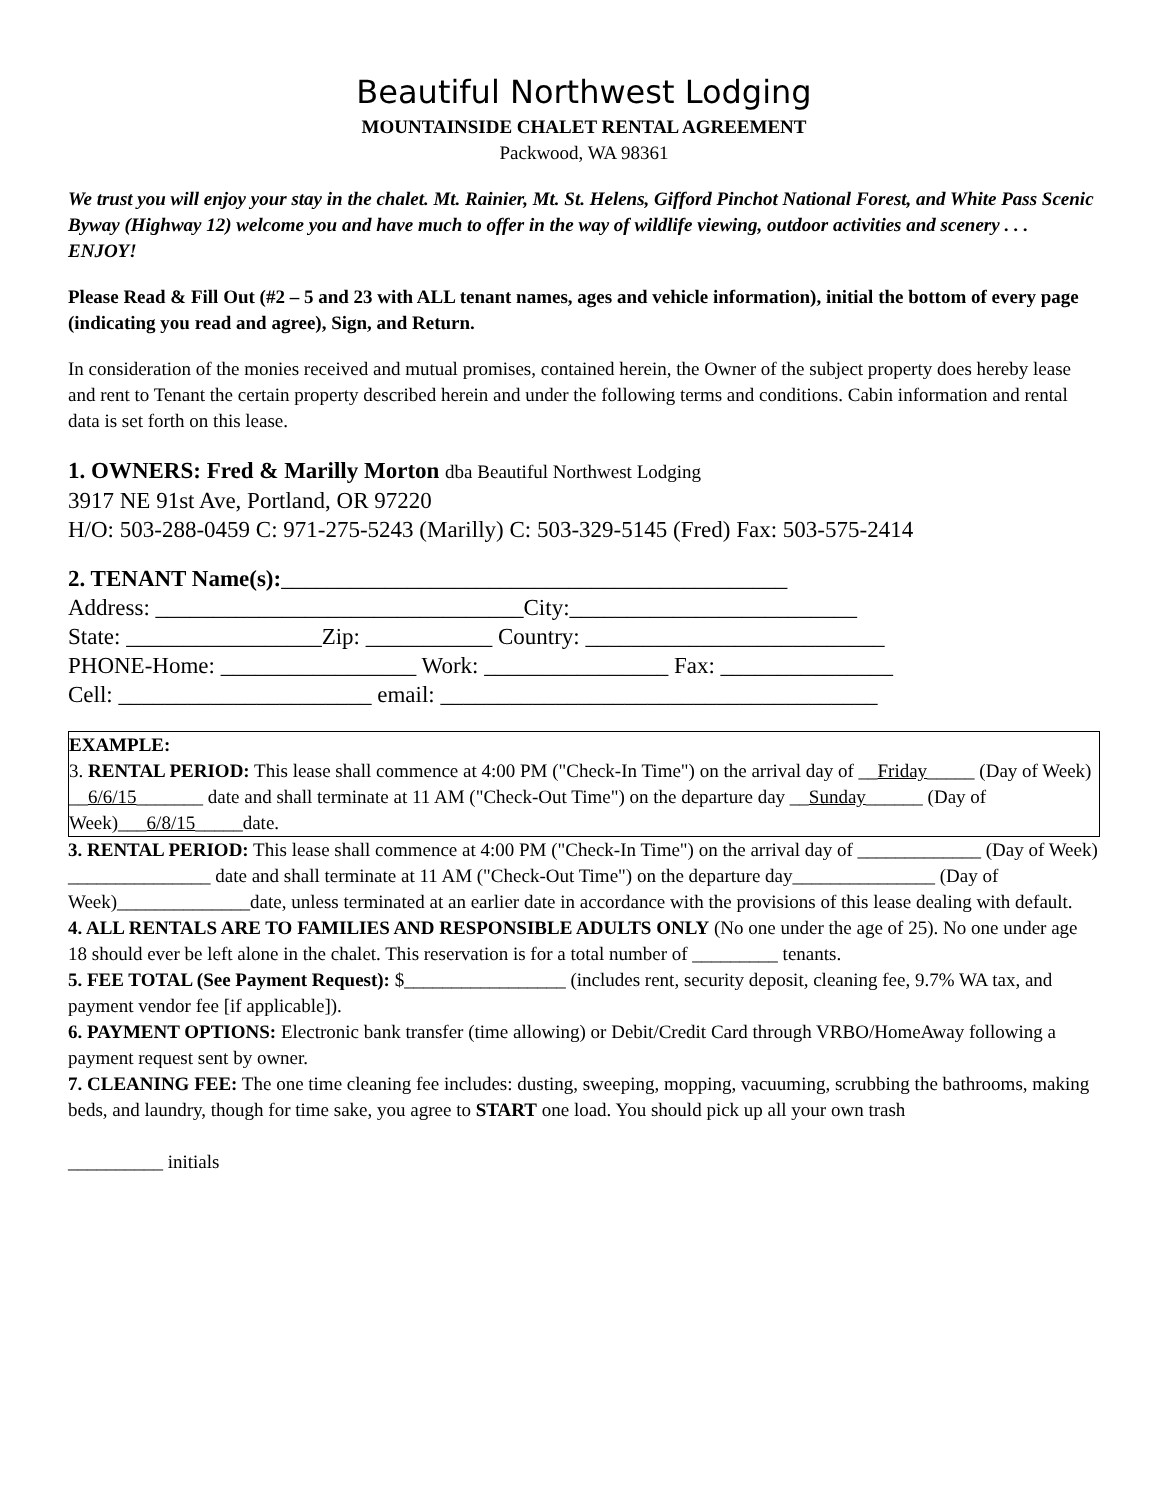Beautiful Northwest Lodging
MOUNTAINSIDE CHALET RENTAL AGREEMENT
Packwood, WA 98361
We trust you will enjoy your stay in the chalet. Mt. Rainier, Mt. St. Helens, Gifford Pinchot National Forest, and White Pass Scenic Byway (Highway 12) welcome you and have much to offer in the way of wildlife viewing, outdoor activities and scenery . . . ENJOY!
Please Read & Fill Out (#2 – 5 and 23 with ALL tenant names, ages and vehicle information), initial the bottom of every page (indicating you read and agree), Sign, and Return.
In consideration of the monies received and mutual promises, contained herein, the Owner of the subject property does hereby lease and rent to Tenant the certain property described herein and under the following terms and conditions. Cabin information and rental data is set forth on this lease.
1. OWNERS: Fred & Marilly Morton dba Beautiful Northwest Lodging
3917 NE 91st Ave, Portland, OR 97220
H/O: 503-288-0459 C: 971-275-5243 (Marilly) C: 503-329-5145 (Fred) Fax: 503-575-2414
2. TENANT Name(s):____________________________________________
Address: ________________________________City:_________________________
State: _________________Zip: ___________ Country: __________________________
PHONE-Home: _________________ Work: ________________ Fax: _______________
Cell: ______________________ email: ______________________________________
EXAMPLE:
3. RENTAL PERIOD: This lease shall commence at 4:00 PM ("Check-In Time") on the arrival day of __Friday_____ (Day of Week) __6/6/15_______ date and shall terminate at 11 AM ("Check-Out Time") on the departure day __Sunday______ (Day of Week)___6/8/15_____date.
3. RENTAL PERIOD: This lease shall commence at 4:00 PM ("Check-In Time") on the arrival day of _____________ (Day of Week) _______________ date and shall terminate at 11 AM ("Check-Out Time") on the departure day_______________ (Day of Week)______________date, unless terminated at an earlier date in accordance with the provisions of this lease dealing with default.
4. ALL RENTALS ARE TO FAMILIES AND RESPONSIBLE ADULTS ONLY (No one under the age of 25). No one under age 18 should ever be left alone in the chalet. This reservation is for a total number of _________ tenants.
5. FEE TOTAL (See Payment Request): $_________________ (includes rent, security deposit, cleaning fee, 9.7% WA tax, and payment vendor fee [if applicable]).
6. PAYMENT OPTIONS: Electronic bank transfer (time allowing) or Debit/Credit Card through VRBO/HomeAway following a payment request sent by owner.
7. CLEANING FEE: The one time cleaning fee includes: dusting, sweeping, mopping, vacuuming, scrubbing the bathrooms, making beds, and laundry, though for time sake, you agree to START one load. You should pick up all your own trash
__________ initials